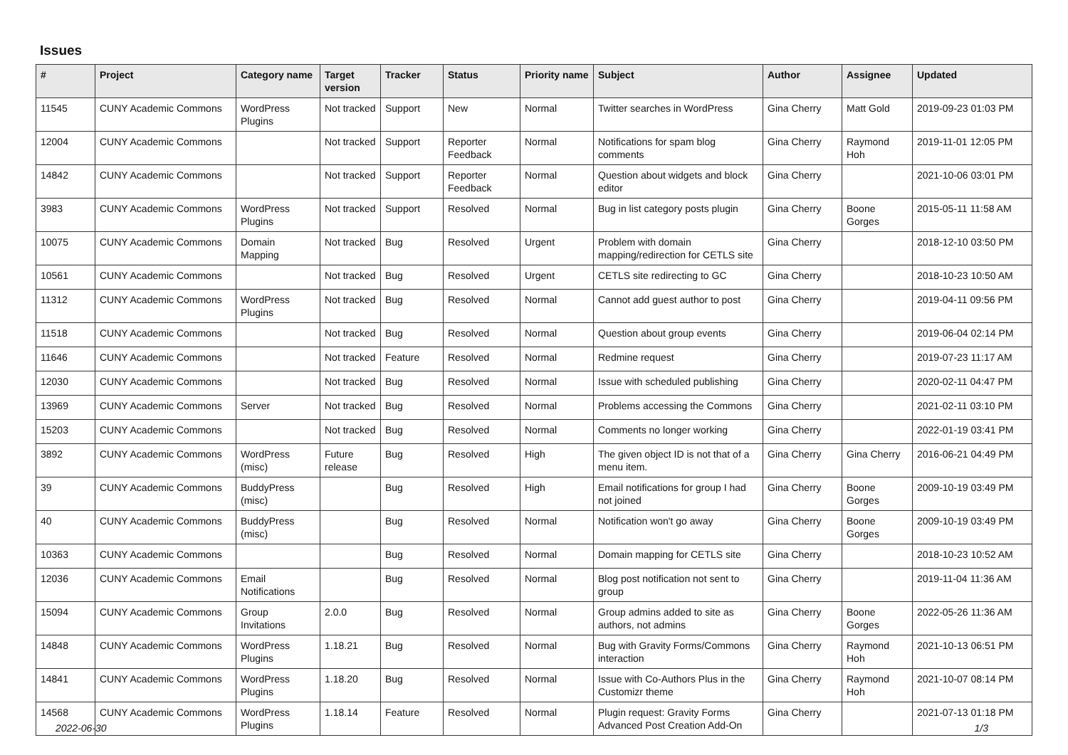Issues
| # | Project | Category name | Target version | Tracker | Status | Priority name | Subject | Author | Assignee | Updated |
| --- | --- | --- | --- | --- | --- | --- | --- | --- | --- | --- |
| 11545 | CUNY Academic Commons | WordPress Plugins | Not tracked | Support | New | Normal | Twitter searches in WordPress | Gina Cherry | Matt Gold | 2019-09-23 01:03 PM |
| 12004 | CUNY Academic Commons | | Not tracked | Support | Reporter Feedback | Normal | Notifications for spam blog comments | Gina Cherry | Raymond Hoh | 2019-11-01 12:05 PM |
| 14842 | CUNY Academic Commons | | Not tracked | Support | Reporter Feedback | Normal | Question about widgets and block editor | Gina Cherry | | 2021-10-06 03:01 PM |
| 3983 | CUNY Academic Commons | WordPress Plugins | Not tracked | Support | Resolved | Normal | Bug in list category posts plugin | Gina Cherry | Boone Gorges | 2015-05-11 11:58 AM |
| 10075 | CUNY Academic Commons | Domain Mapping | Not tracked | Bug | Resolved | Urgent | Problem with domain mapping/redirection for CETLS site | Gina Cherry | | 2018-12-10 03:50 PM |
| 10561 | CUNY Academic Commons | | Not tracked | Bug | Resolved | Urgent | CETLS site redirecting to GC | Gina Cherry | | 2018-10-23 10:50 AM |
| 11312 | CUNY Academic Commons | WordPress Plugins | Not tracked | Bug | Resolved | Normal | Cannot add guest author to post | Gina Cherry | | 2019-04-11 09:56 PM |
| 11518 | CUNY Academic Commons | | Not tracked | Bug | Resolved | Normal | Question about group events | Gina Cherry | | 2019-06-04 02:14 PM |
| 11646 | CUNY Academic Commons | | Not tracked | Feature | Resolved | Normal | Redmine request | Gina Cherry | | 2019-07-23 11:17 AM |
| 12030 | CUNY Academic Commons | | Not tracked | Bug | Resolved | Normal | Issue with scheduled publishing | Gina Cherry | | 2020-02-11 04:47 PM |
| 13969 | CUNY Academic Commons | Server | Not tracked | Bug | Resolved | Normal | Problems accessing the Commons | Gina Cherry | | 2021-02-11 03:10 PM |
| 15203 | CUNY Academic Commons | | Not tracked | Bug | Resolved | Normal | Comments no longer working | Gina Cherry | | 2022-01-19 03:41 PM |
| 3892 | CUNY Academic Commons | WordPress (misc) | Future release | Bug | Resolved | High | The given object ID is not that of a menu item. | Gina Cherry | Gina Cherry | 2016-06-21 04:49 PM |
| 39 | CUNY Academic Commons | BuddyPress (misc) | | Bug | Resolved | High | Email notifications for group I had not joined | Gina Cherry | Boone Gorges | 2009-10-19 03:49 PM |
| 40 | CUNY Academic Commons | BuddyPress (misc) | | Bug | Resolved | Normal | Notification won't go away | Gina Cherry | Boone Gorges | 2009-10-19 03:49 PM |
| 10363 | CUNY Academic Commons | | | Bug | Resolved | Normal | Domain mapping for CETLS site | Gina Cherry | | 2018-10-23 10:52 AM |
| 12036 | CUNY Academic Commons | Email Notifications | | Bug | Resolved | Normal | Blog post notification not sent to group | Gina Cherry | | 2019-11-04 11:36 AM |
| 15094 | CUNY Academic Commons | Group Invitations | 2.0.0 | Bug | Resolved | Normal | Group admins added to site as authors, not admins | Gina Cherry | Boone Gorges | 2022-05-26 11:36 AM |
| 14848 | CUNY Academic Commons | WordPress Plugins | 1.18.21 | Bug | Resolved | Normal | Bug with Gravity Forms/Commons interaction | Gina Cherry | Raymond Hoh | 2021-10-13 06:51 PM |
| 14841 | CUNY Academic Commons | WordPress Plugins | 1.18.20 | Bug | Resolved | Normal | Issue with Co-Authors Plus in the Customizr theme | Gina Cherry | Raymond Hoh | 2021-10-07 08:14 PM |
| 14568 | CUNY Academic Commons | WordPress Plugins | 1.18.14 | Feature | Resolved | Normal | Plugin request: Gravity Forms Advanced Post Creation Add-On | Gina Cherry | | 2021-07-13 01:18 PM |
2022-06-30 1/3